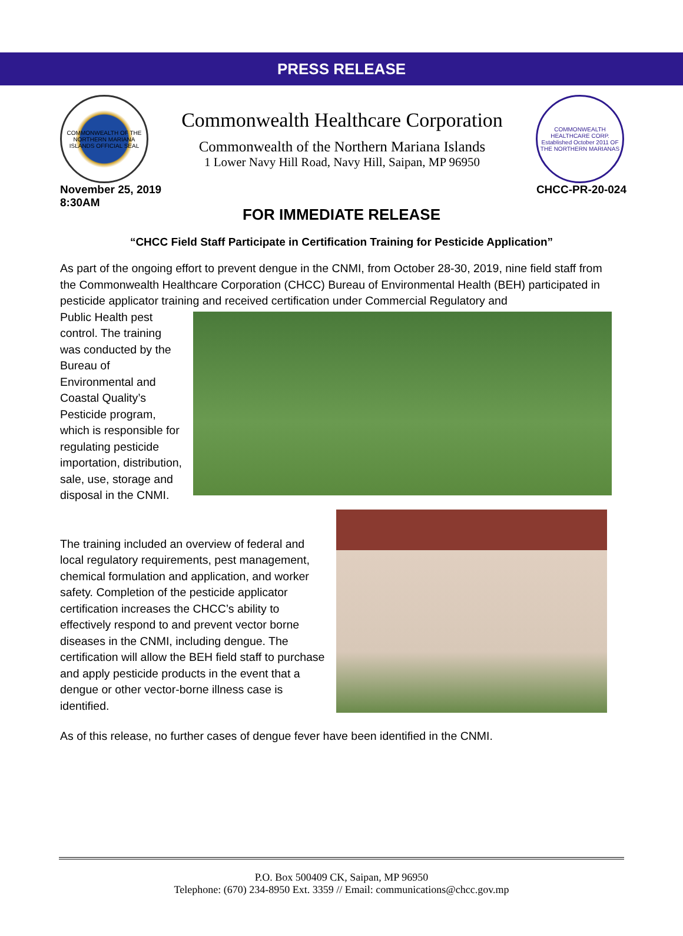PRESS RELEASE
COMMONWEALTH OF THE NORTHERN MARIANA ISLANDS OFFICIAL SEAL
Commonwealth Healthcare Corporation
Commonwealth of the Northern Mariana Islands
1 Lower Navy Hill Road, Navy Hill, Saipan, MP 96950
COMMONWEALTH HEALTHCARE CORP. Established October 2011 OF THE NORTHERN MARIANAS
November 25, 2019
8:30AM
CHCC-PR-20-024
FOR IMMEDIATE RELEASE
“CHCC Field Staff Participate in Certification Training for Pesticide Application”
As part of the ongoing effort to prevent dengue in the CNMI, from October 28-30, 2019, nine field staff from the Commonwealth Healthcare Corporation (CHCC) Bureau of Environmental Health (BEH) participated in pesticide applicator training and received certification under Commercial Regulatory and
Public Health pest control. The training was conducted by the Bureau of Environmental and Coastal Quality’s Pesticide program, which is responsible for regulating pesticide importation, distribution, sale, use, storage and disposal in the CNMI.
The training included an overview of federal and local regulatory requirements, pest management, chemical formulation and application, and worker safety. Completion of the pesticide applicator certification increases the CHCC’s ability to effectively respond to and prevent vector borne diseases in the CNMI, including dengue. The certification will allow the BEH field staff to purchase and apply pesticide products in the event that a dengue or other vector-borne illness case is identified.
As of this release, no further cases of dengue fever have been identified in the CNMI.
P.O. Box 500409 CK, Saipan, MP 96950
Telephone: (670) 234-8950 Ext. 3359 // Email: communications@chcc.gov.mp